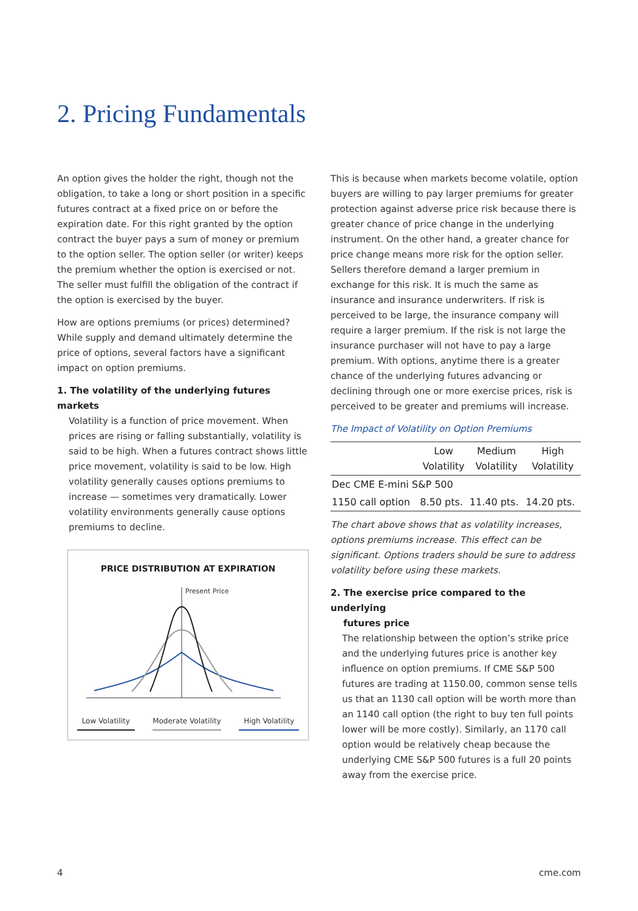2. Pricing Fundamentals
An option gives the holder the right, though not the obligation, to take a long or short position in a specific futures contract at a fixed price on or before the expiration date. For this right granted by the option contract the buyer pays a sum of money or premium to the option seller. The option seller (or writer) keeps the premium whether the option is exercised or not. The seller must fulfill the obligation of the contract if the option is exercised by the buyer.
How are options premiums (or prices) determined? While supply and demand ultimately determine the price of options, several factors have a significant impact on option premiums.
1. The volatility of the underlying futures markets
Volatility is a function of price movement. When prices are rising or falling substantially, volatility is said to be high. When a futures contract shows little price movement, volatility is said to be low. High volatility generally causes options premiums to increase — sometimes very dramatically. Lower volatility environments generally cause options premiums to decline.
PRICE DISTRIBUTION AT EXPIRATION
Present Price
Low Volatility Moderate Volatility High Volatility
This is because when markets become volatile, option buyers are willing to pay larger premiums for greater protection against adverse price risk because there is greater chance of price change in the underlying instrument. On the other hand, a greater chance for price change means more risk for the option seller. Sellers therefore demand a larger premium in exchange for this risk. It is much the same as insurance and insurance underwriters. If risk is perceived to be large, the insurance company will require a larger premium. If the risk is not large the insurance purchaser will not have to pay a large premium. With options, anytime there is a greater chance of the underlying futures advancing or declining through one or more exercise prices, risk is perceived to be greater and premiums will increase.
The Impact of Volatility on Option Premiums
| | Low Volatility | Medium Volatility | High Volatility |
| --- | --- | --- | --- |
| Dec CME E-mini S&P 500 | | | |
| 1150 call option | 8.50 pts. | 11.40 pts. | 14.20 pts. |
The chart above shows that as volatility increases, options premiums increase. This effect can be significant. Options traders should be sure to address volatility before using these markets.
2. The exercise price compared to the underlying
futures price
The relationship between the option’s strike price and the underlying futures price is another key influence on option premiums. If CME S&P 500 futures are trading at 1150.00, common sense tells us that an 1130 call option will be worth more than an 1140 call option (the right to buy ten full points lower will be more costly). Similarly, an 1170 call option would be relatively cheap because the underlying CME S&P 500 futures is a full 20 points away from the exercise price.
4 cme.com